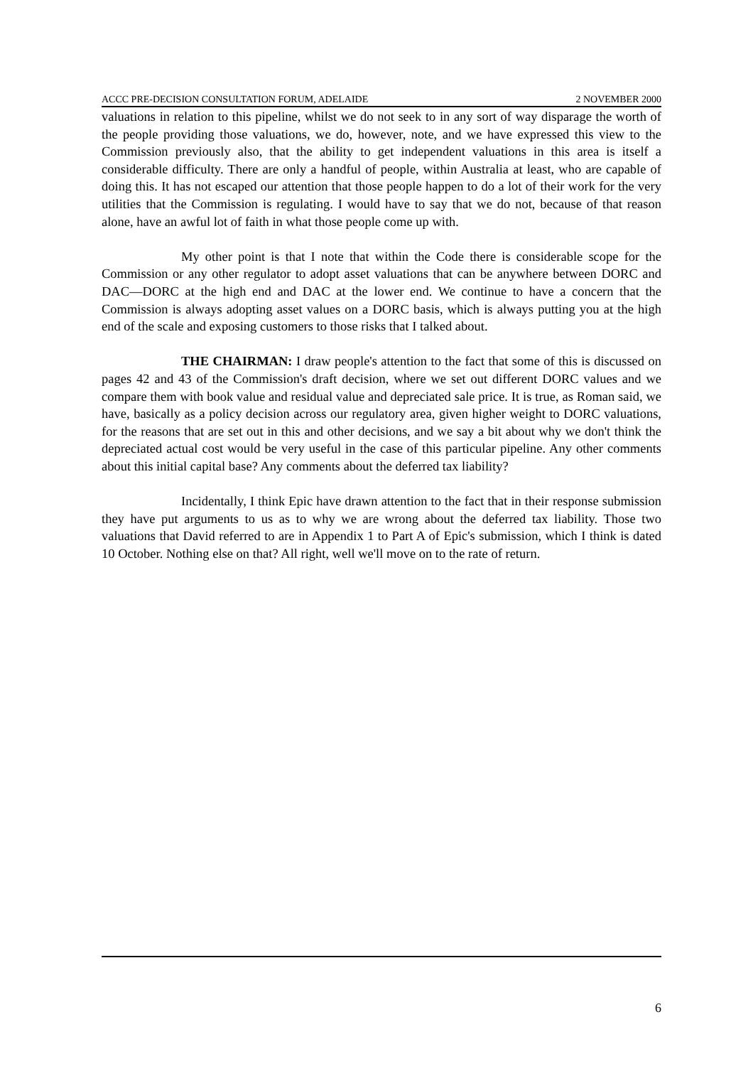ACCC PRE-DECISION CONSULTATION FORUM, ADELAIDE 2 NOVEMBER 2000
valuations in relation to this pipeline, whilst we do not seek to in any sort of way disparage the worth of the people providing those valuations, we do, however, note, and we have expressed this view to the Commission previously also, that the ability to get independent valuations in this area is itself a considerable difficulty. There are only a handful of people, within Australia at least, who are capable of doing this. It has not escaped our attention that those people happen to do a lot of their work for the very utilities that the Commission is regulating. I would have to say that we do not, because of that reason alone, have an awful lot of faith in what those people come up with.
My other point is that I note that within the Code there is considerable scope for the Commission or any other regulator to adopt asset valuations that can be anywhere between DORC and DAC—DORC at the high end and DAC at the lower end. We continue to have a concern that the Commission is always adopting asset values on a DORC basis, which is always putting you at the high end of the scale and exposing customers to those risks that I talked about.
THE CHAIRMAN: I draw people's attention to the fact that some of this is discussed on pages 42 and 43 of the Commission's draft decision, where we set out different DORC values and we compare them with book value and residual value and depreciated sale price. It is true, as Roman said, we have, basically as a policy decision across our regulatory area, given higher weight to DORC valuations, for the reasons that are set out in this and other decisions, and we say a bit about why we don't think the depreciated actual cost would be very useful in the case of this particular pipeline. Any other comments about this initial capital base? Any comments about the deferred tax liability?
Incidentally, I think Epic have drawn attention to the fact that in their response submission they have put arguments to us as to why we are wrong about the deferred tax liability. Those two valuations that David referred to are in Appendix 1 to Part A of Epic's submission, which I think is dated 10 October. Nothing else on that? All right, well we'll move on to the rate of return.
6